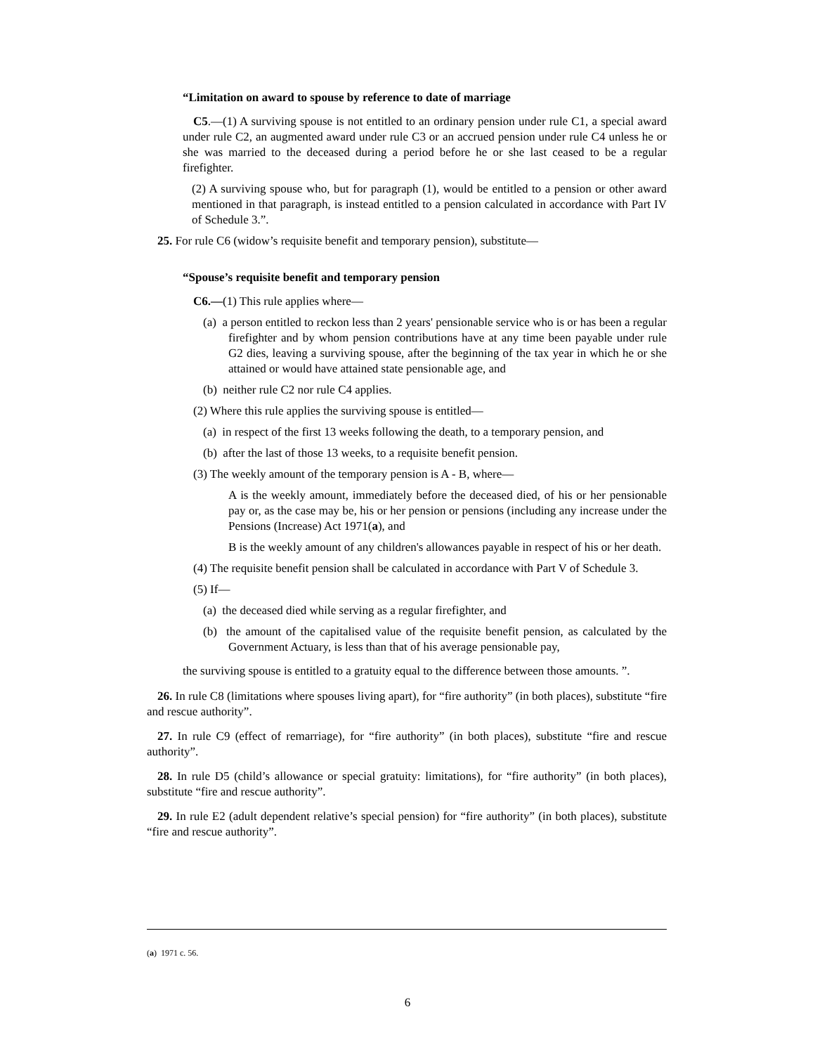“Limitation on award to spouse by reference to date of marriage
C5.—(1) A surviving spouse is not entitled to an ordinary pension under rule C1, a special award under rule C2, an augmented award under rule C3 or an accrued pension under rule C4 unless he or she was married to the deceased during a period before he or she last ceased to be a regular firefighter.
(2) A surviving spouse who, but for paragraph (1), would be entitled to a pension or other award mentioned in that paragraph, is instead entitled to a pension calculated in accordance with Part IV of Schedule 3.”.
25. For rule C6 (widow’s requisite benefit and temporary pension), substitute—
“Spouse’s requisite benefit and temporary pension
C6.—(1) This rule applies where—
(a) a person entitled to reckon less than 2 years' pensionable service who is or has been a regular firefighter and by whom pension contributions have at any time been payable under rule G2 dies, leaving a surviving spouse, after the beginning of the tax year in which he or she attained or would have attained state pensionable age, and
(b) neither rule C2 nor rule C4 applies.
(2) Where this rule applies the surviving spouse is entitled—
(a) in respect of the first 13 weeks following the death, to a temporary pension, and
(b) after the last of those 13 weeks, to a requisite benefit pension.
(3) The weekly amount of the temporary pension is A - B, where—
A is the weekly amount, immediately before the deceased died, of his or her pensionable pay or, as the case may be, his or her pension or pensions (including any increase under the Pensions (Increase) Act 1971(a), and
B is the weekly amount of any children's allowances payable in respect of his or her death.
(4) The requisite benefit pension shall be calculated in accordance with Part V of Schedule 3.
(5) If—
(a) the deceased died while serving as a regular firefighter, and
(b) the amount of the capitalised value of the requisite benefit pension, as calculated by the Government Actuary, is less than that of his average pensionable pay,
the surviving spouse is entitled to a gratuity equal to the difference between those amounts. ”.
26. In rule C8 (limitations where spouses living apart), for “fire authority” (in both places), substitute “fire and rescue authority”.
27. In rule C9 (effect of remarriage), for “fire authority” (in both places), substitute “fire and rescue authority”.
28. In rule D5 (child’s allowance or special gratuity: limitations), for “fire authority” (in both places), substitute “fire and rescue authority”.
29. In rule E2 (adult dependent relative’s special pension) for “fire authority” (in both places), substitute “fire and rescue authority”.
(a) 1971 c. 56.
6